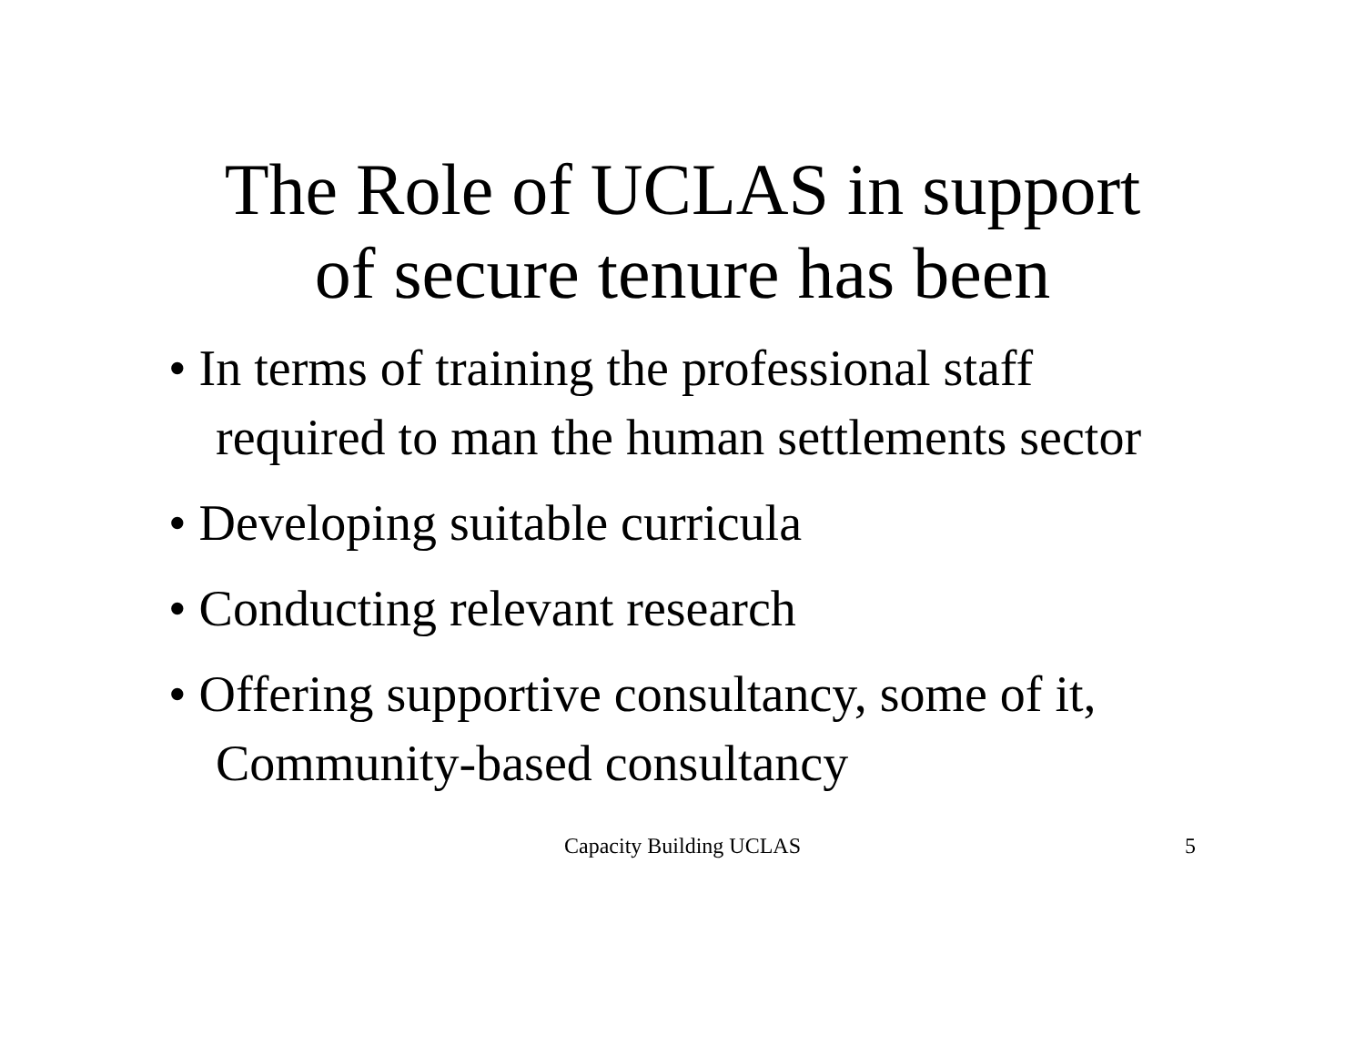The Role of UCLAS in support
of secure tenure has been
• In terms of training the professional staff required to man the human settlements sector
• Developing suitable curricula
• Conducting relevant research
• Offering supportive consultancy, some of it, Community-based consultancy
Capacity Building UCLAS
5